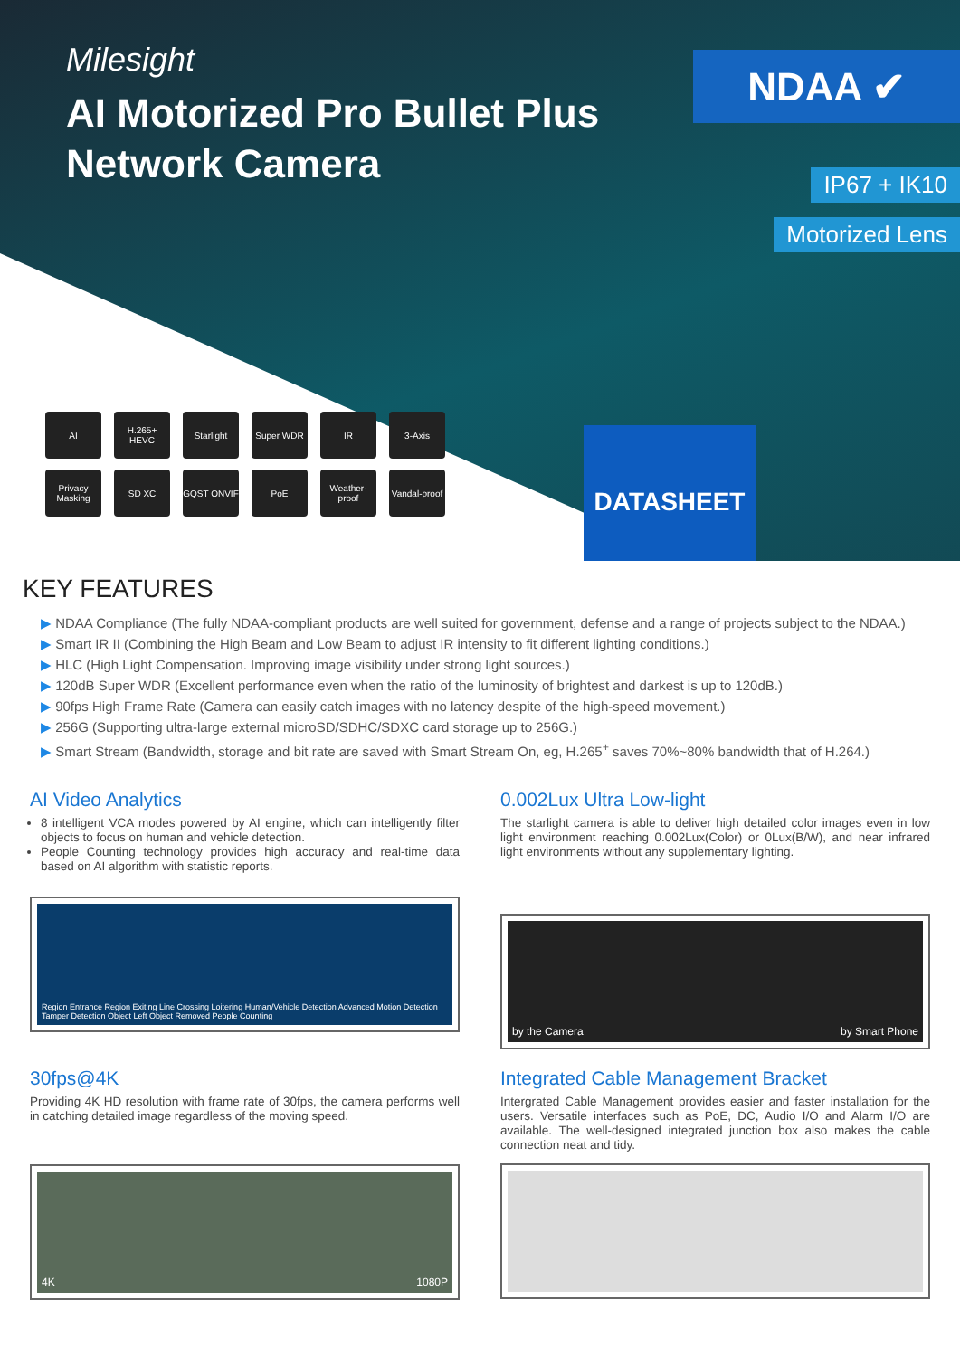Milesight
AI Motorized Pro Bullet Plus
Network Camera
NDAA ✔
IP67 + IK10
Motorized Lens
AI
H.265+ HEVC
Starlight
Super WDR
IR
3-Axis
Privacy Masking
SD XC
GQST ONVIF
PoE
Weather-proof
Vandal-proof
DATASHEET
KEY FEATURES
▶ NDAA Compliance (The fully NDAA-compliant products are well suited for government, defense and a range of projects subject to the NDAA.)
▶ Smart IR II (Combining the High Beam and Low Beam to adjust IR intensity to fit different lighting conditions.)
▶ HLC (High Light Compensation. Improving image visibility under strong light sources.)
▶ 120dB Super WDR (Excellent performance even when the ratio of the luminosity of brightest and darkest is up to 120dB.)
▶ 90fps High Frame Rate (Camera can easily catch images with no latency despite of the high-speed movement.)
▶ 256G (Supporting ultra-large external microSD/SDHC/SDXC card storage up to 256G.)
▶ Smart Stream (Bandwidth, storage and bit rate are saved with Smart Stream On, eg, H.265<sup>+</sup> saves 70%~80% bandwidth that of H.264.)
AI Video Analytics
8 intelligent VCA modes powered by AI engine, which can intelligently filter objects to focus on human and vehicle detection.
People Counting technology provides high accuracy and real-time data based on AI algorithm with statistic reports.
Region Entrance Region Exiting Line Crossing Loitering Human/Vehicle Detection Advanced Motion Detection Tamper Detection Object Left Object Removed People Counting
0.002Lux Ultra Low-light
The starlight camera is able to deliver high detailed color images even in low light environment reaching 0.002Lux(Color) or 0Lux(B/W), and near infrared light environments without any supplementary lighting.
by the Camera by Smart Phone
30fps@4K
Providing 4K HD resolution with frame rate of 30fps, the camera performs well in catching detailed image regardless of the moving speed.
4K 1080P
Integrated Cable Management Bracket
Intergrated Cable Management provides easier and faster installation for the users. Versatile interfaces such as PoE, DC, Audio I/O and Alarm I/O are available. The well-designed integrated junction box also makes the cable connection neat and tidy.